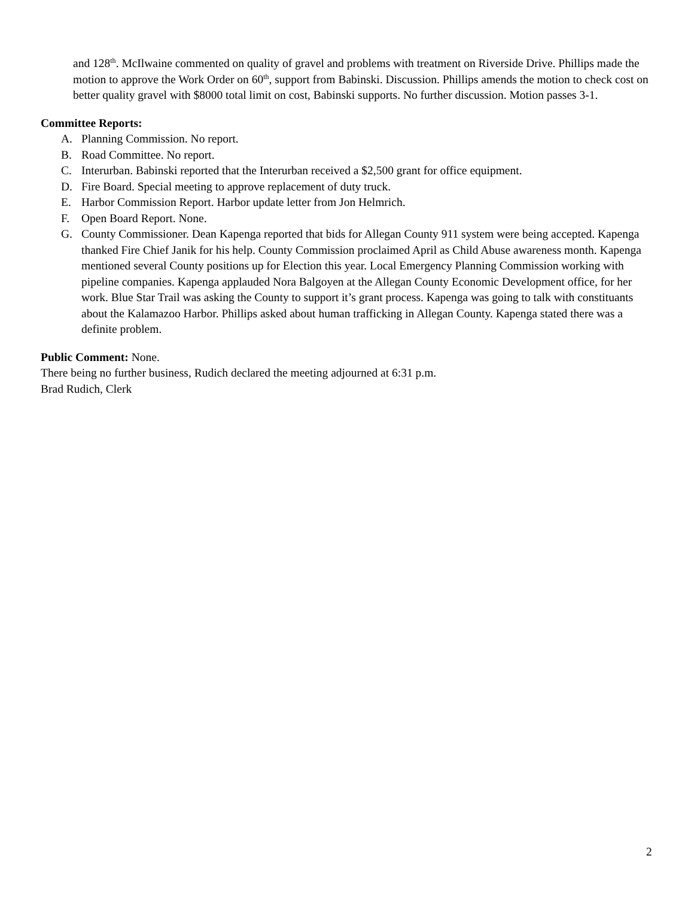and 128<sup>th</sup>. McIlwaine commented on quality of gravel and problems with treatment on Riverside Drive. Phillips made the motion to approve the Work Order on 60<sup>th</sup>, support from Babinski. Discussion. Phillips amends the motion to check cost on better quality gravel with $8000 total limit on cost, Babinski supports. No further discussion. Motion passes 3-1.
Committee Reports:
A. Planning Commission. No report.
B. Road Committee. No report.
C. Interurban. Babinski reported that the Interurban received a $2,500 grant for office equipment.
D. Fire Board. Special meeting to approve replacement of duty truck.
E. Harbor Commission Report. Harbor update letter from Jon Helmrich.
F. Open Board Report. None.
G. County Commissioner. Dean Kapenga reported that bids for Allegan County 911 system were being accepted. Kapenga thanked Fire Chief Janik for his help. County Commission proclaimed April as Child Abuse awareness month. Kapenga mentioned several County positions up for Election this year. Local Emergency Planning Commission working with pipeline companies. Kapenga applauded Nora Balgoyen at the Allegan County Economic Development office, for her work. Blue Star Trail was asking the County to support it’s grant process. Kapenga was going to talk with constituants about the Kalamazoo Harbor. Phillips asked about human trafficking in Allegan County. Kapenga stated there was a definite problem.
Public Comment: None.
There being no further business, Rudich declared the meeting adjourned at 6:31 p.m.
Brad Rudich, Clerk
2